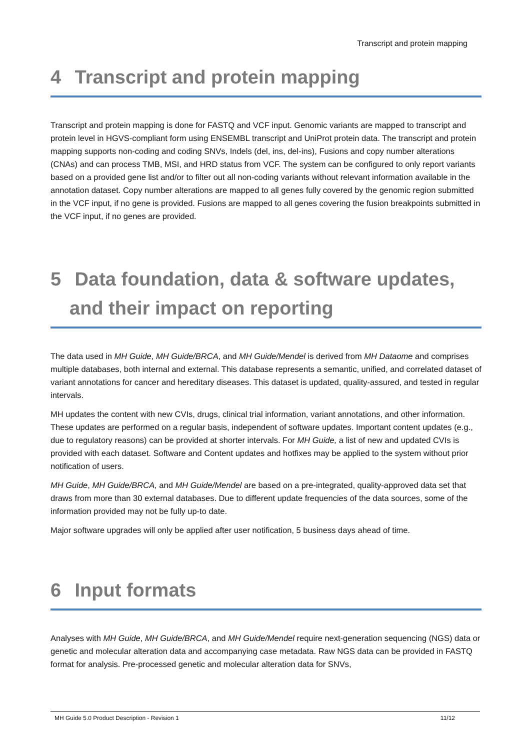Transcript and protein mapping
4 Transcript and protein mapping
Transcript and protein mapping is done for FASTQ and VCF input. Genomic variants are mapped to transcript and protein level in HGVS-compliant form using ENSEMBL transcript and UniProt protein data. The transcript and protein mapping supports non-coding and coding SNVs, Indels (del, ins, del-ins), Fusions and copy number alterations (CNAs) and can process TMB, MSI, and HRD status from VCF. The system can be configured to only report variants based on a provided gene list and/or to filter out all non-coding variants without relevant information available in the annotation dataset. Copy number alterations are mapped to all genes fully covered by the genomic region submitted in the VCF input, if no gene is provided. Fusions are mapped to all genes covering the fusion breakpoints submitted in the VCF input, if no genes are provided.
5 Data foundation, data & software updates,
and their impact on reporting
The data used in MH Guide, MH Guide/BRCA, and MH Guide/Mendel is derived from MH Dataome and comprises multiple databases, both internal and external. This database represents a semantic, unified, and correlated dataset of variant annotations for cancer and hereditary diseases. This dataset is updated, quality-assured, and tested in regular intervals.
MH updates the content with new CVIs, drugs, clinical trial information, variant annotations, and other information. These updates are performed on a regular basis, independent of software updates. Important content updates (e.g., due to regulatory reasons) can be provided at shorter intervals. For MH Guide, a list of new and updated CVIs is provided with each dataset. Software and Content updates and hotfixes may be applied to the system without prior notification of users.
MH Guide, MH Guide/BRCA, and MH Guide/Mendel are based on a pre-integrated, quality-approved data set that draws from more than 30 external databases. Due to different update frequencies of the data sources, some of the information provided may not be fully up-to date.
Major software upgrades will only be applied after user notification, 5 business days ahead of time.
6 Input formats
Analyses with MH Guide, MH Guide/BRCA, and MH Guide/Mendel require next-generation sequencing (NGS) data or genetic and molecular alteration data and accompanying case metadata. Raw NGS data can be provided in FASTQ format for analysis. Pre-processed genetic and molecular alteration data for SNVs,
MH Guide 5.0 Product Description - Revision 1 11/12